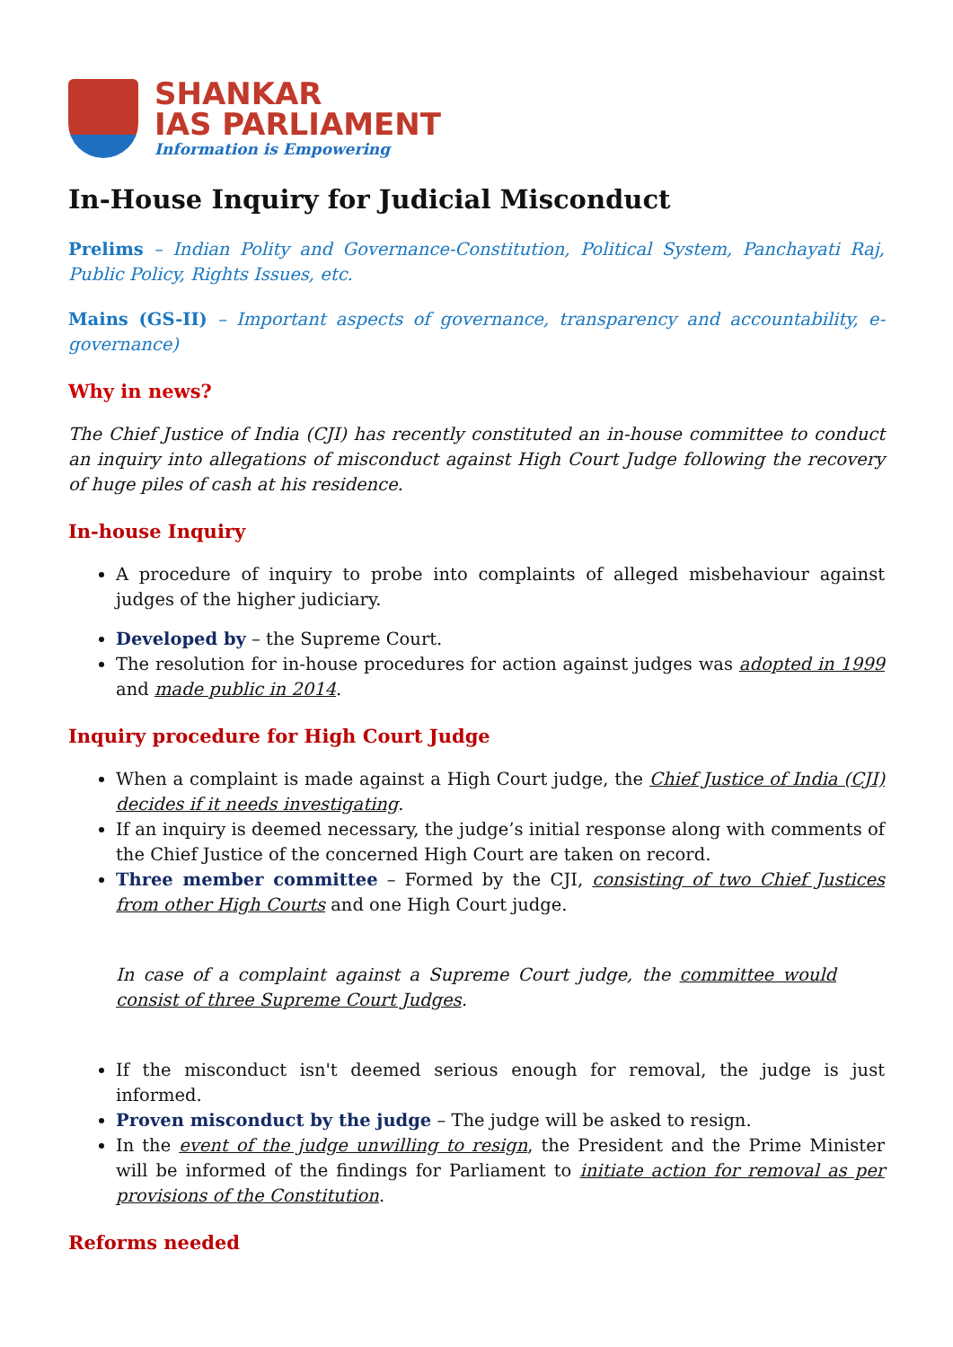SHANKAR
IAS PARLIAMENT
Information is Empowering
In-House Inquiry for Judicial Misconduct
Prelims – Indian Polity and Governance-Constitution, Political System, Panchayati Raj, Public Policy, Rights Issues, etc.
Mains (GS-II) – Important aspects of governance, transparency and accountability, e-governance)
Why in news?
The Chief Justice of India (CJI) has recently constituted an in-house committee to conduct an inquiry into allegations of misconduct against High Court Judge following the recovery of huge piles of cash at his residence.
In-house Inquiry
A procedure of inquiry to probe into complaints of alleged misbehaviour against judges of the higher judiciary.
Developed by – the Supreme Court.
The resolution for in-house procedures for action against judges was adopted in 1999 and made public in 2014.
Inquiry procedure for High Court Judge
When a complaint is made against a High Court judge, the Chief Justice of India (CJI) decides if it needs investigating.
If an inquiry is deemed necessary, the judge’s initial response along with comments of the Chief Justice of the concerned High Court are taken on record.
Three member committee – Formed by the CJI, consisting of two Chief Justices from other High Courts and one High Court judge.
In case of a complaint against a Supreme Court judge, the committee would consist of three Supreme Court Judges.
If the misconduct isn't deemed serious enough for removal, the judge is just informed.
Proven misconduct by the judge – The judge will be asked to resign.
In the event of the judge unwilling to resign, the President and the Prime Minister will be informed of the findings for Parliament to initiate action for removal as per provisions of the Constitution.
Reforms needed